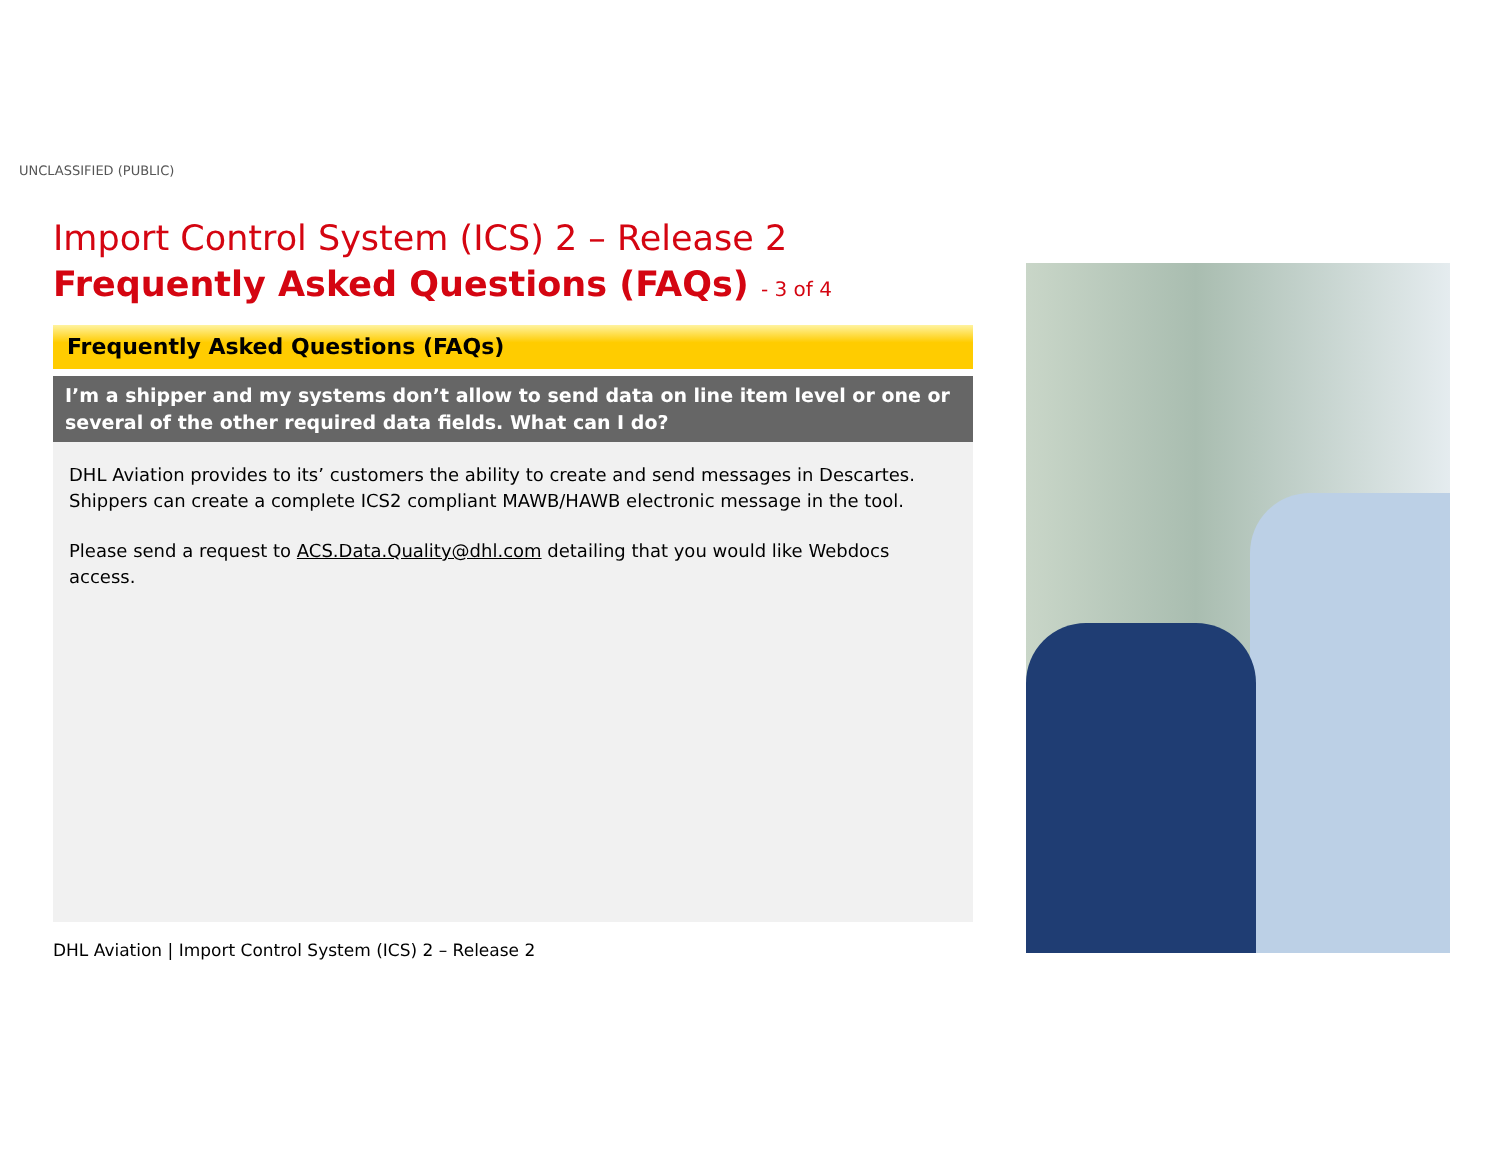UNCLASSIFIED (PUBLIC)
Import Control System (ICS) 2 – Release 2
Frequently Asked Questions (FAQs) - 3 of 4
Frequently Asked Questions (FAQs)
I’m a shipper and my systems don’t allow to send data on line item level or one or several of the other required data fields. What can I do?
DHL Aviation provides to its’ customers the ability to create and send messages in Descartes. Shippers can create a complete ICS2 compliant MAWB/HAWB electronic message in the tool.
Please send a request to ACS.Data.Quality@dhl.com detailing that you would like Webdocs access.
DHL Aviation | Import Control System (ICS) 2 – Release 2